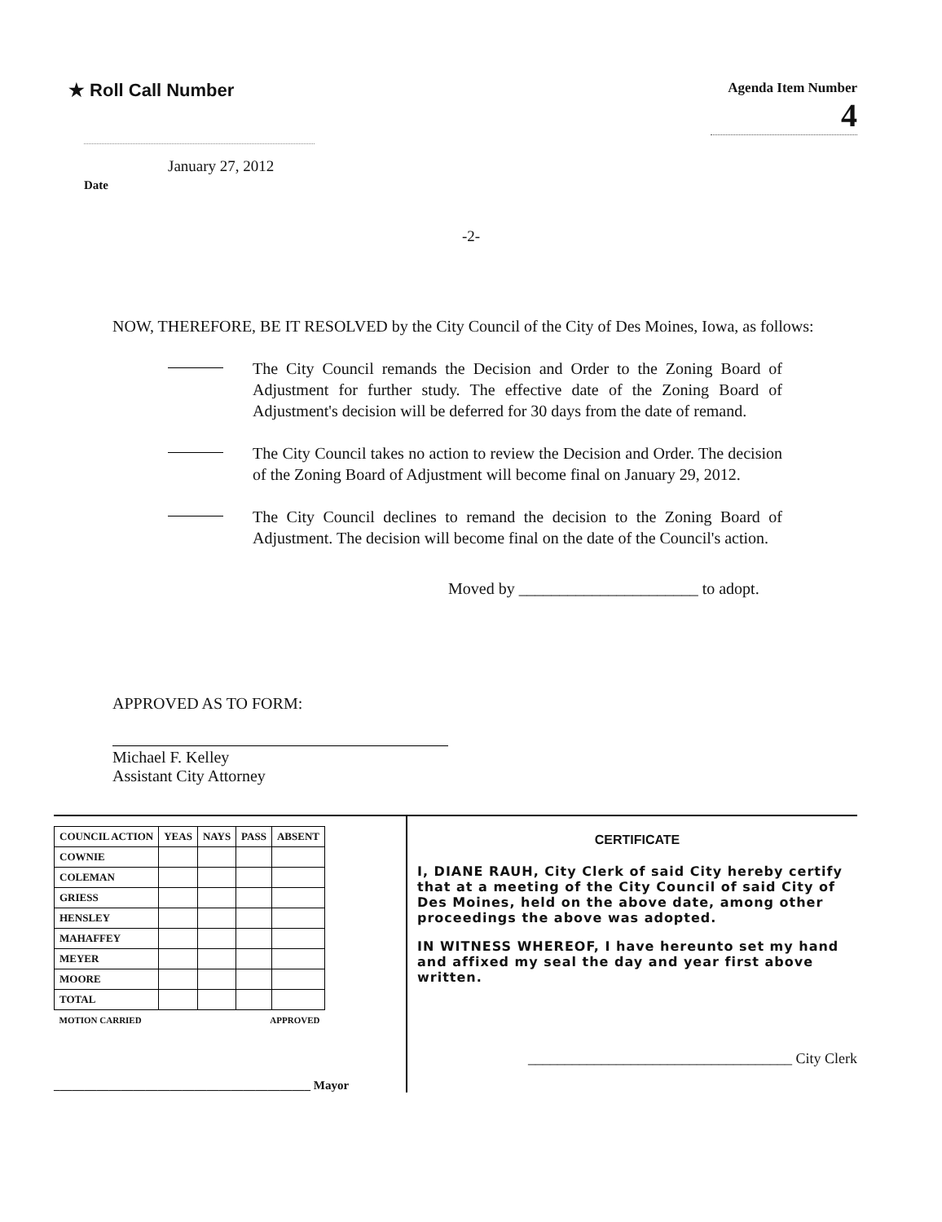★ Roll Call Number
Agenda Item Number
4
January 27, 2012
Date
-2-
NOW, THEREFORE, BE IT RESOLVED by the City Council of the City of Des Moines, Iowa, as follows:
The City Council remands the Decision and Order to the Zoning Board of Adjustment for further study. The effective date of the Zoning Board of Adjustment's decision will be deferred for 30 days from the date of remand.
The City Council takes no action to review the Decision and Order. The decision of the Zoning Board of Adjustment will become final on January 29, 2012.
The City Council declines to remand the decision to the Zoning Board of Adjustment. The decision will become final on the date of the Council's action.
Moved by ______________________ to adopt.
APPROVED AS TO FORM:
Michael F. Kelley
Assistant City Attorney
| COUNCIL ACTION | YEAS | NAYS | PASS | ABSENT |
| --- | --- | --- | --- | --- |
| COWNIE | | | | |
| COLEMAN | | | | |
| GRIESS | | | | |
| HENSLEY | | | | |
| MAHAFFEY | | | | |
| MEYER | | | | |
| MOORE | | | | |
| TOTAL | | | | |
| MOTION CARRIED | | | APPROVED | |
__________________________________________ Mayor
CERTIFICATE
I, DIANE RAUH, City Clerk of said City hereby certify that at a meeting of the City Council of said City of Des Moines, held on the above date, among other proceedings the above was adopted.
IN WITNESS WHEREOF, I have hereunto set my hand and affixed my seal the day and year first above written.
____________________________________ City Clerk